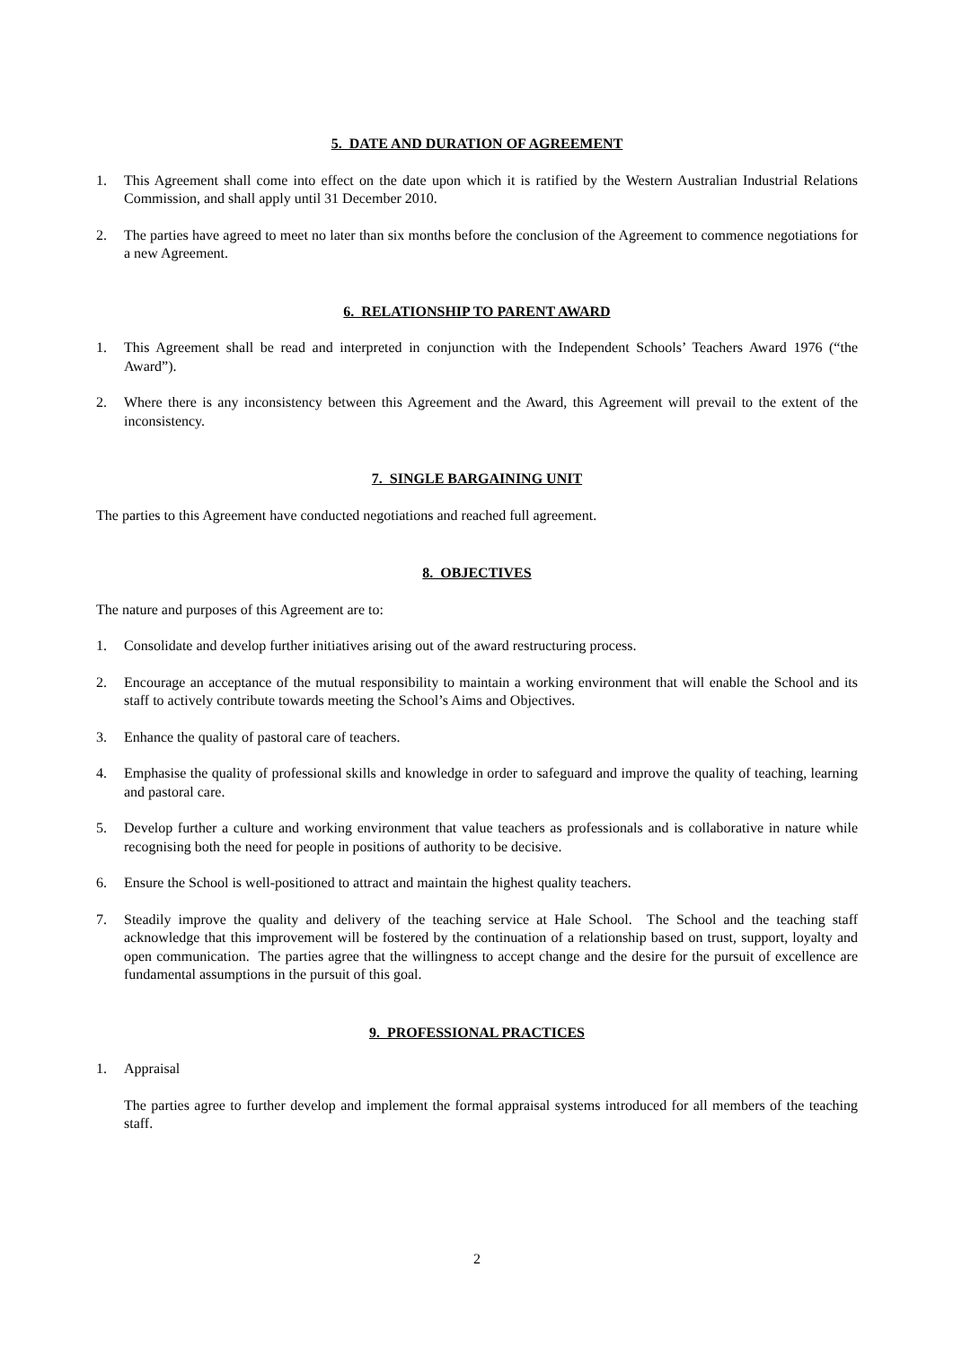5. DATE AND DURATION OF AGREEMENT
1. This Agreement shall come into effect on the date upon which it is ratified by the Western Australian Industrial Relations Commission, and shall apply until 31 December 2010.
2. The parties have agreed to meet no later than six months before the conclusion of the Agreement to commence negotiations for a new Agreement.
6. RELATIONSHIP TO PARENT AWARD
1. This Agreement shall be read and interpreted in conjunction with the Independent Schools’ Teachers Award 1976 (“the Award”).
2. Where there is any inconsistency between this Agreement and the Award, this Agreement will prevail to the extent of the inconsistency.
7. SINGLE BARGAINING UNIT
The parties to this Agreement have conducted negotiations and reached full agreement.
8. OBJECTIVES
The nature and purposes of this Agreement are to:
1. Consolidate and develop further initiatives arising out of the award restructuring process.
2. Encourage an acceptance of the mutual responsibility to maintain a working environment that will enable the School and its staff to actively contribute towards meeting the School’s Aims and Objectives.
3. Enhance the quality of pastoral care of teachers.
4. Emphasise the quality of professional skills and knowledge in order to safeguard and improve the quality of teaching, learning and pastoral care.
5. Develop further a culture and working environment that value teachers as professionals and is collaborative in nature while recognising both the need for people in positions of authority to be decisive.
6. Ensure the School is well-positioned to attract and maintain the highest quality teachers.
7. Steadily improve the quality and delivery of the teaching service at Hale School. The School and the teaching staff acknowledge that this improvement will be fostered by the continuation of a relationship based on trust, support, loyalty and open communication. The parties agree that the willingness to accept change and the desire for the pursuit of excellence are fundamental assumptions in the pursuit of this goal.
9. PROFESSIONAL PRACTICES
1. Appraisal
The parties agree to further develop and implement the formal appraisal systems introduced for all members of the teaching staff.
2